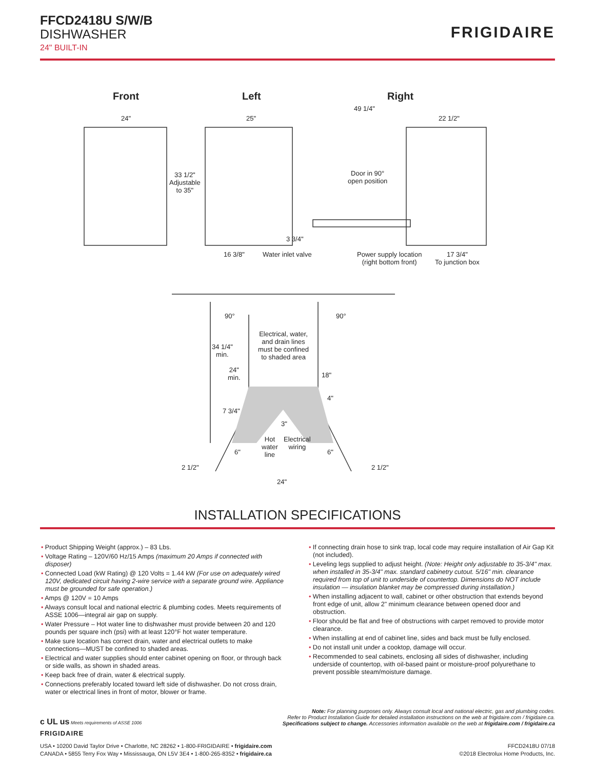FFCD2418U S/W/B
DISHWASHER
24" BUILT-IN
FRIGIDAIRE
Front Left Right
24" 25"
49 1/4"
22 1/2"
33 1/2"
Adjustable
to 35"
Door in 90°
open position
3 3/4"
16 3/8" Water inlet valve
Power supply location
(right bottom front)
17 3/4"
To junction box
90° 90°
Electrical, water,
and drain lines
must be confined
to shaded area
34 1/4"
min.
24"
min.
18"
4"
7 3/4"
3"
Hot
water
line
Electrical
wiring
6" 6"
2 1/2" 2 1/2"
24"
INSTALLATION SPECIFICATIONS
• Product Shipping Weight (approx.) – 83 Lbs.
• Voltage Rating – 120V/60 Hz/15 Amps (maximum 20 Amps if connected with disposer)
• Connected Load (kW Rating) @ 120 Volts = 1.44 kW (For use on adequately wired 120V, dedicated circuit having 2-wire service with a separate ground wire. Appliance must be grounded for safe operation.)
• Amps @ 120V = 10 Amps
• Always consult local and national electric & plumbing codes. Meets requirements of ASSE 1006—integral air gap on supply.
• Water Pressure – Hot water line to dishwasher must provide between 20 and 120 pounds per square inch (psi) with at least 120°F hot water temperature.
• Make sure location has correct drain, water and electrical outlets to make connections—MUST be confined to shaded areas.
• Electrical and water supplies should enter cabinet opening on floor, or through back or side walls, as shown in shaded areas.
• Keep back free of drain, water & electrical supply.
• Connections preferably located toward left side of dishwasher. Do not cross drain, water or electrical lines in front of motor, blower or frame.
• If connecting drain hose to sink trap, local code may require installation of Air Gap Kit (not included).
• Leveling legs supplied to adjust height. (Note: Height only adjustable to 35-3/4" max. when installed in 35-3/4" max. standard cabinetry cutout. 5/16" min. clearance required from top of unit to underside of countertop. Dimensions do NOT include insulation — insulation blanket may be compressed during installation.)
• When installing adjacent to wall, cabinet or other obstruction that extends beyond front edge of unit, allow 2" minimum clearance between opened door and obstruction.
• Floor should be flat and free of obstructions with carpet removed to provide motor clearance.
• When installing at end of cabinet line, sides and back must be fully enclosed.
• Do not install unit under a cooktop, damage will occur.
• Recommended to seal cabinets, enclosing all sides of dishwasher, including underside of countertop, with oil-based paint or moisture-proof polyurethane to prevent possible steam/moisture damage.
c UL us Meets requirements of ASSE 1006
Note: For planning purposes only. Always consult local and national electric, gas and plumbing codes.
Refer to Product Installation Guide for detailed installation instructions on the web at frigidaire.com / frigidaire.ca.
Specifications subject to change. Accessories information available on the web at frigidaire.com / frigidaire.ca
FRIGIDAIRE
USA • 10200 David Taylor Drive • Charlotte, NC 28262 • 1-800-FRIGIDAIRE • frigidaire.com
CANADA • 5855 Terry Fox Way • Mississauga, ON L5V 3E4 • 1-800-265-8352 • frigidaire.ca
FFCD2418U 07/18
©2018 Electrolux Home Products, Inc.